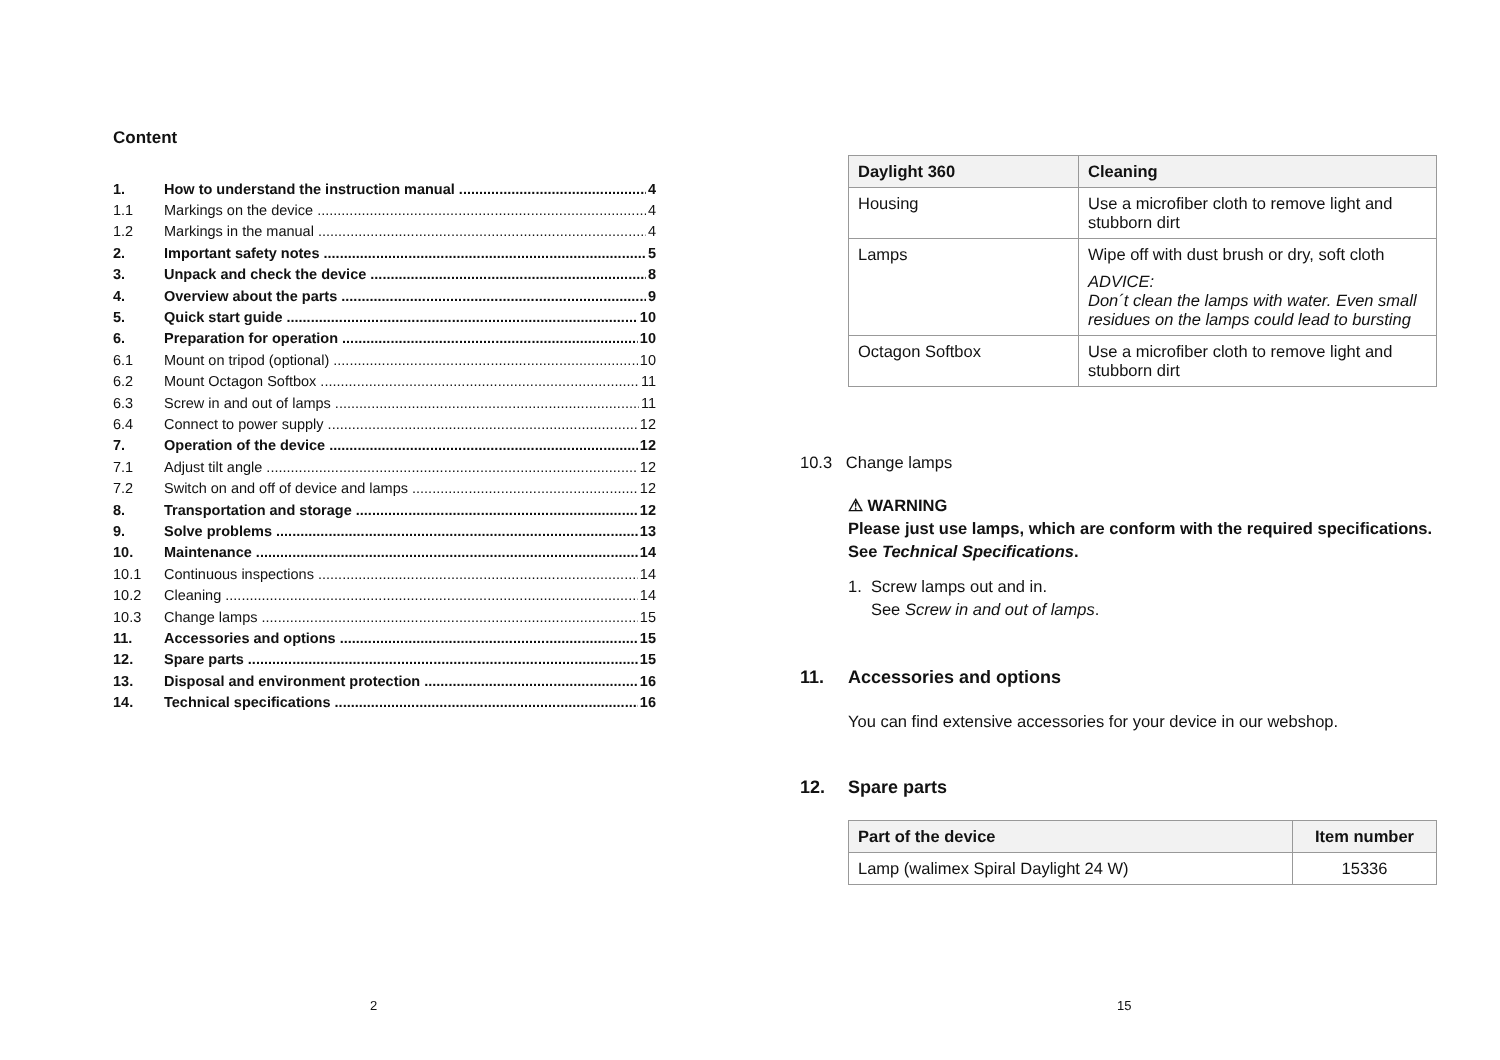Content
1. How to understand the instruction manual 4
1.1 Markings on the device 4
1.2 Markings in the manual 4
2. Important safety notes 5
3. Unpack and check the device 8
4. Overview about the parts 9
5. Quick start guide 10
6. Preparation for operation 10
6.1 Mount on tripod (optional) 10
6.2 Mount Octagon Softbox 11
6.3 Screw in and out of lamps 11
6.4 Connect to power supply 12
7. Operation of the device 12
7.1 Adjust tilt angle 12
7.2 Switch on and off of device and lamps 12
8. Transportation and storage 12
9. Solve problems 13
10. Maintenance 14
10.1 Continuous inspections 14
10.2 Cleaning 14
10.3 Change lamps 15
11. Accessories and options 15
12. Spare parts 15
13. Disposal and environment protection 16
14. Technical specifications 16
2
| Daylight 360 | Cleaning |
| --- | --- |
| Housing | Use a microfiber cloth to remove light and stubborn dirt |
| Lamps | Wipe off with dust brush or dry, soft cloth ADVICE: Don´t clean the lamps with water. Even small residues on the lamps could lead to bursting |
| Octagon Softbox | Use a microfiber cloth to remove light and stubborn dirt |
10.3 Change lamps
⚠ WARNING
Please just use lamps, which are conform with the required specifications.
See Technical Specifications.
1. Screw lamps out and in.
See Screw in and out of lamps.
11. Accessories and options
You can find extensive accessories for your device in our webshop.
12. Spare parts
| Part of the device | Item number |
| --- | --- |
| Lamp (walimex Spiral Daylight 24 W) | 15336 |
15